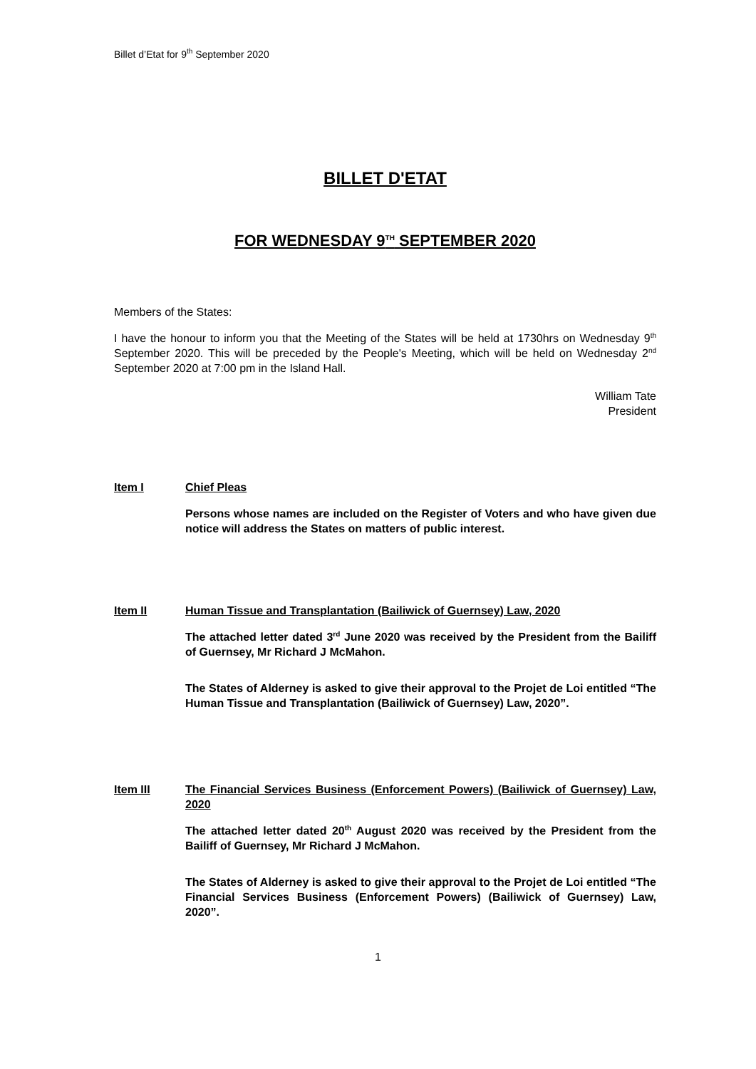Billet d’Etat for 9<sup>th</sup> September 2020
BILLET D'ETAT
FOR WEDNESDAY 9<sup>TH</sup> SEPTEMBER 2020
Members of the States:
I have the honour to inform you that the Meeting of the States will be held at 1730hrs on Wednesday 9<sup>th</sup> September 2020. This will be preceded by the People's Meeting, which will be held on Wednesday 2<sup>nd</sup> September 2020 at 7:00 pm in the Island Hall.
William Tate
President
Item I Chief Pleas
Persons whose names are included on the Register of Voters and who have given due notice will address the States on matters of public interest.
Item II Human Tissue and Transplantation (Bailiwick of Guernsey) Law, 2020
The attached letter dated 3<sup>rd</sup> June 2020 was received by the President from the Bailiff of Guernsey, Mr Richard J McMahon.
The States of Alderney is asked to give their approval to the Projet de Loi entitled “The Human Tissue and Transplantation (Bailiwick of Guernsey) Law, 2020”.
Item III The Financial Services Business (Enforcement Powers) (Bailiwick of Guernsey) Law, 2020
The attached letter dated 20<sup>th</sup> August 2020 was received by the President from the Bailiff of Guernsey, Mr Richard J McMahon.
The States of Alderney is asked to give their approval to the Projet de Loi entitled “The Financial Services Business (Enforcement Powers) (Bailiwick of Guernsey) Law, 2020”.
1